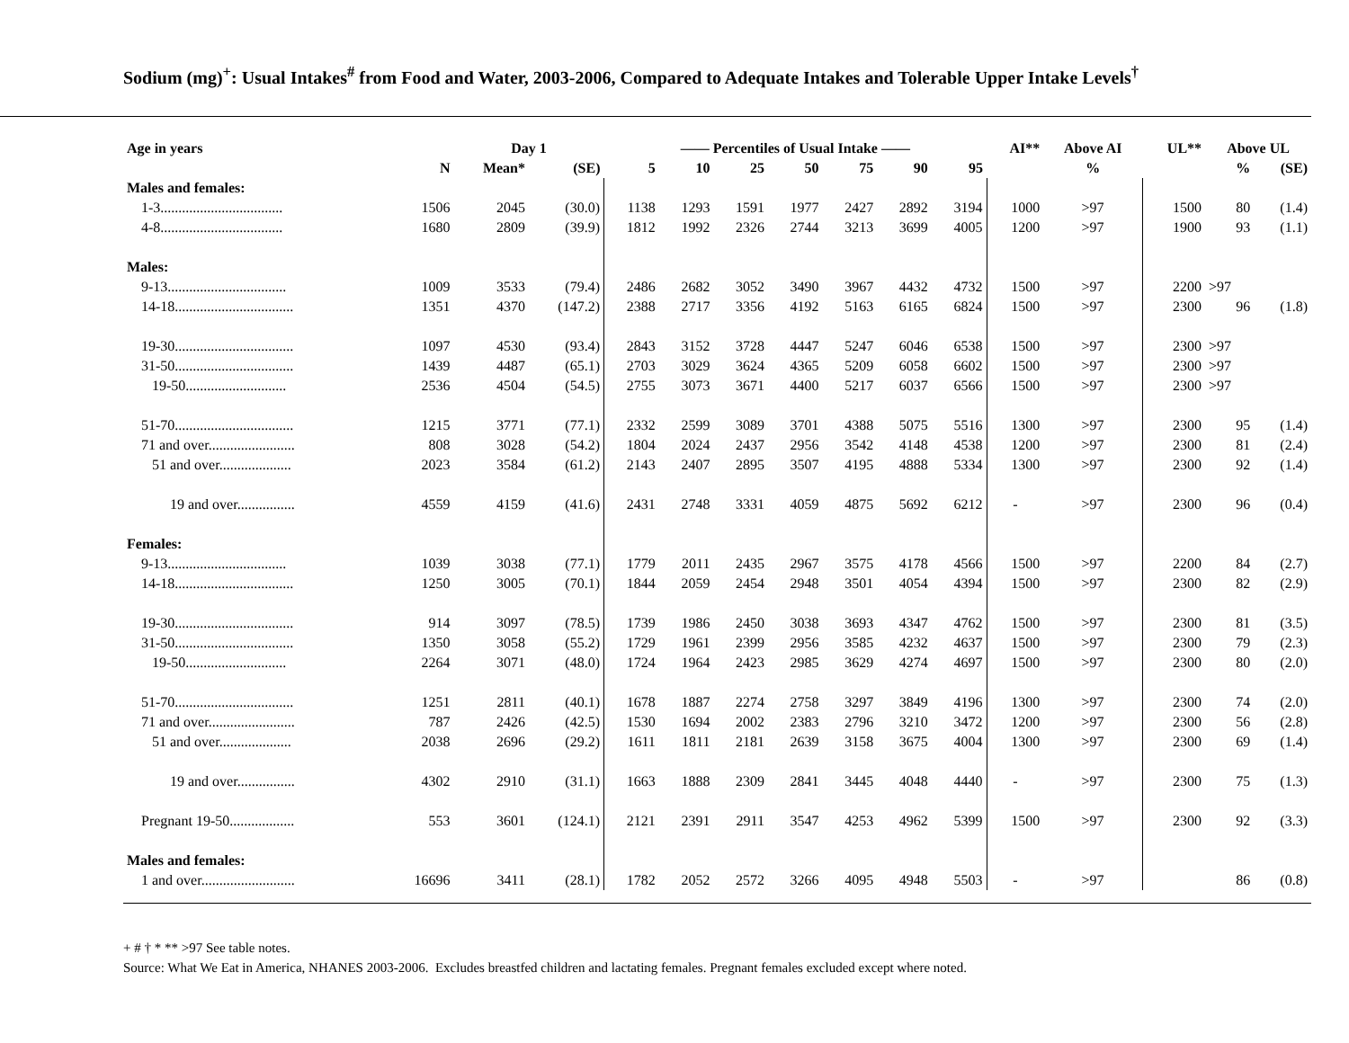Sodium (mg)<sup>+</sup>: Usual Intakes<sup>#</sup> from Food and Water, 2003-2006, Compared to Adequate Intakes and Tolerable Upper Intake Levels<sup>†</sup>
| Age in years | | Day 1 | | —— Percentiles of Usual Intake —— | | | | | | | AI** | Above AI | UL** | Above UL | |
| --- | --- | --- | --- | --- | --- | --- | --- | --- | --- | --- | --- | --- | --- | --- | --- |
| | N | Mean* | (SE) | 5 | 10 | 25 | 50 | 75 | 90 | 95 | | % | | % | (SE) |
| Males and females: | | | | | | | | | | | | | | | |
| 1-3.................................. | 1506 | 2045 | (30.0) | 1138 | 1293 | 1591 | 1977 | 2427 | 2892 | 3194 | 1000 | >97 | 1500 | 80 | (1.4) |
| 4-8.................................. | 1680 | 2809 | (39.9) | 1812 | 1992 | 2326 | 2744 | 3213 | 3699 | 4005 | 1200 | >97 | 1900 | 93 | (1.1) |
| Males: | | | | | | | | | | | | | | | |
| 9-13................................. | 1009 | 3533 | (79.4) | 2486 | 2682 | 3052 | 3490 | 3967 | 4432 | 4732 | 1500 | >97 | 2200 | >97 | |
| 14-18................................. | 1351 | 4370 | (147.2) | 2388 | 2717 | 3356 | 4192 | 5163 | 6165 | 6824 | 1500 | >97 | 2300 | 96 | (1.8) |
| 19-30................................. | 1097 | 4530 | (93.4) | 2843 | 3152 | 3728 | 4447 | 5247 | 6046 | 6538 | 1500 | >97 | 2300 | >97 | |
| 31-50................................. | 1439 | 4487 | (65.1) | 2703 | 3029 | 3624 | 4365 | 5209 | 6058 | 6602 | 1500 | >97 | 2300 | >97 | |
| 19-50............................ | 2536 | 4504 | (54.5) | 2755 | 3073 | 3671 | 4400 | 5217 | 6037 | 6566 | 1500 | >97 | 2300 | >97 | |
| 51-70................................. | 1215 | 3771 | (77.1) | 2332 | 2599 | 3089 | 3701 | 4388 | 5075 | 5516 | 1300 | >97 | 2300 | 95 | (1.4) |
| 71 and over........................ | 808 | 3028 | (54.2) | 1804 | 2024 | 2437 | 2956 | 3542 | 4148 | 4538 | 1200 | >97 | 2300 | 81 | (2.4) |
| 51 and over.................... | 2023 | 3584 | (61.2) | 2143 | 2407 | 2895 | 3507 | 4195 | 4888 | 5334 | 1300 | >97 | 2300 | 92 | (1.4) |
| 19 and over................ | 4559 | 4159 | (41.6) | 2431 | 2748 | 3331 | 4059 | 4875 | 5692 | 6212 | - | >97 | 2300 | 96 | (0.4) |
| Females: | | | | | | | | | | | | | | | |
| 9-13................................. | 1039 | 3038 | (77.1) | 1779 | 2011 | 2435 | 2967 | 3575 | 4178 | 4566 | 1500 | >97 | 2200 | 84 | (2.7) |
| 14-18................................. | 1250 | 3005 | (70.1) | 1844 | 2059 | 2454 | 2948 | 3501 | 4054 | 4394 | 1500 | >97 | 2300 | 82 | (2.9) |
| 19-30................................. | 914 | 3097 | (78.5) | 1739 | 1986 | 2450 | 3038 | 3693 | 4347 | 4762 | 1500 | >97 | 2300 | 81 | (3.5) |
| 31-50................................. | 1350 | 3058 | (55.2) | 1729 | 1961 | 2399 | 2956 | 3585 | 4232 | 4637 | 1500 | >97 | 2300 | 79 | (2.3) |
| 19-50............................ | 2264 | 3071 | (48.0) | 1724 | 1964 | 2423 | 2985 | 3629 | 4274 | 4697 | 1500 | >97 | 2300 | 80 | (2.0) |
| 51-70................................. | 1251 | 2811 | (40.1) | 1678 | 1887 | 2274 | 2758 | 3297 | 3849 | 4196 | 1300 | >97 | 2300 | 74 | (2.0) |
| 71 and over........................ | 787 | 2426 | (42.5) | 1530 | 1694 | 2002 | 2383 | 2796 | 3210 | 3472 | 1200 | >97 | 2300 | 56 | (2.8) |
| 51 and over.................... | 2038 | 2696 | (29.2) | 1611 | 1811 | 2181 | 2639 | 3158 | 3675 | 4004 | 1300 | >97 | 2300 | 69 | (1.4) |
| 19 and over................ | 4302 | 2910 | (31.1) | 1663 | 1888 | 2309 | 2841 | 3445 | 4048 | 4440 | - | >97 | 2300 | 75 | (1.3) |
| Pregnant 19-50.................. | 553 | 3601 | (124.1) | 2121 | 2391 | 2911 | 3547 | 4253 | 4962 | 5399 | 1500 | >97 | 2300 | 92 | (3.3) |
| Males and females: | | | | | | | | | | | | | | | |
| 1 and over.......................... | 16696 | 3411 | (28.1) | 1782 | 2052 | 2572 | 3266 | 4095 | 4948 | 5503 | - | >97 | | 86 | (0.8) |
+ # † * ** >97 See table notes.
Source: What We Eat in America, NHANES 2003-2006. Excludes breastfed children and lactating females. Pregnant females excluded except where noted.